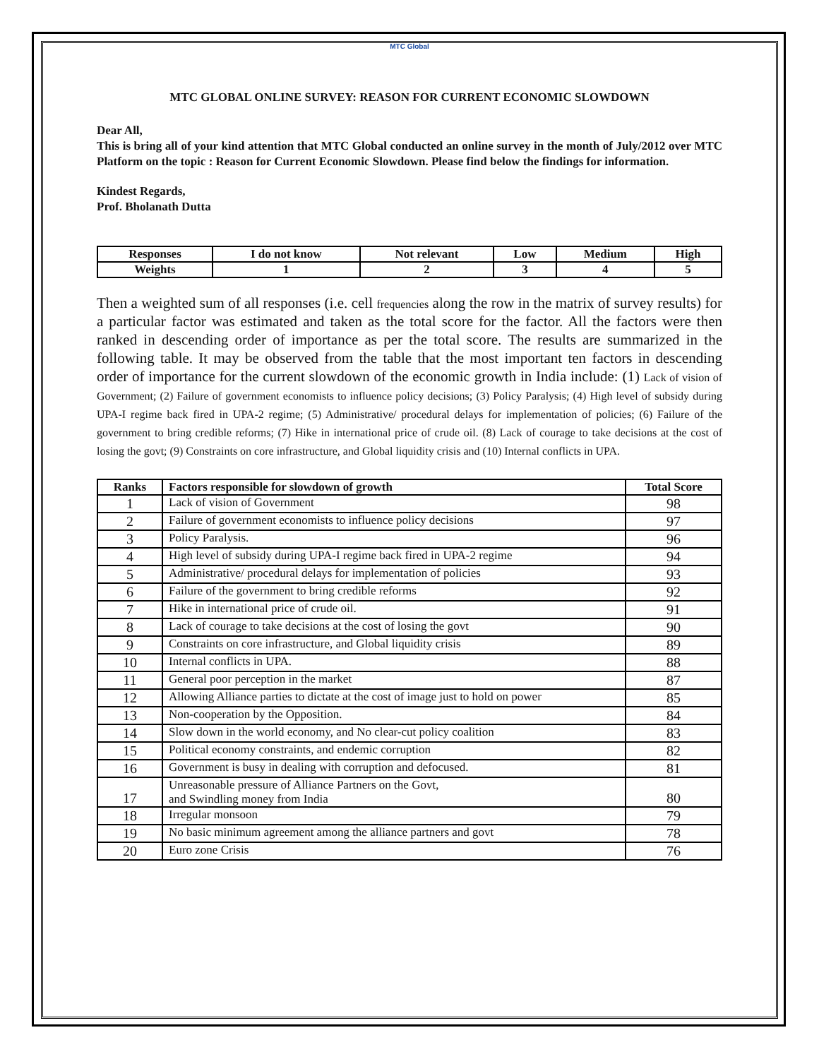MTC Global
MTC GLOBAL ONLINE SURVEY: REASON FOR CURRENT ECONOMIC SLOWDOWN
Dear All,
This is bring all of your kind attention that MTC Global conducted an online survey in the month of July/2012 over MTC Platform on the topic : Reason for Current Economic Slowdown. Please find below the findings for information.
Kindest Regards,
Prof. Bholanath Dutta
| Responses | I do not know | Not relevant | Low | Medium | High |
| Weights | 1 | 2 | 3 | 4 | 5 |
Then a weighted sum of all responses (i.e. cell frequencies along the row in the matrix of survey results) for a particular factor was estimated and taken as the total score for the factor. All the factors were then ranked in descending order of importance as per the total score. The results are summarized in the following table. It may be observed from the table that the most important ten factors in descending order of importance for the current slowdown of the economic growth in India include: (1) Lack of vision of Government; (2) Failure of government economists to influence policy decisions; (3) Policy Paralysis; (4) High level of subsidy during UPA-I regime back fired in UPA-2 regime; (5) Administrative/ procedural delays for implementation of policies; (6) Failure of the government to bring credible reforms; (7) Hike in international price of crude oil. (8) Lack of courage to take decisions at the cost of losing the govt; (9) Constraints on core infrastructure, and Global liquidity crisis and (10) Internal conflicts in UPA.
| Ranks | Factors responsible for slowdown of growth | Total Score |
| --- | --- | --- |
| 1 | Lack of vision of Government | 98 |
| 2 | Failure of government economists to influence policy decisions | 97 |
| 3 | Policy Paralysis. | 96 |
| 4 | High level of subsidy during UPA-I regime back fired in UPA-2 regime | 94 |
| 5 | Administrative/ procedural delays for implementation of policies | 93 |
| 6 | Failure of the government to bring credible reforms | 92 |
| 7 | Hike in international price of crude oil. | 91 |
| 8 | Lack of courage to take decisions at the cost of losing the govt | 90 |
| 9 | Constraints on core infrastructure, and Global liquidity crisis | 89 |
| 10 | Internal conflicts in UPA. | 88 |
| 11 | General poor perception in the market | 87 |
| 12 | Allowing Alliance parties to dictate at the cost of image just to hold on power | 85 |
| 13 | Non-cooperation by the Opposition. | 84 |
| 14 | Slow down in the world economy, and No clear-cut policy coalition | 83 |
| 15 | Political economy constraints, and endemic corruption | 82 |
| 16 | Government is busy in dealing with corruption and defocused. | 81 |
| 17 | Unreasonable pressure of Alliance Partners on the Govt, and Swindling money from India | 80 |
| 18 | Irregular monsoon | 79 |
| 19 | No basic minimum agreement among the alliance partners and govt | 78 |
| 20 | Euro zone Crisis | 76 |